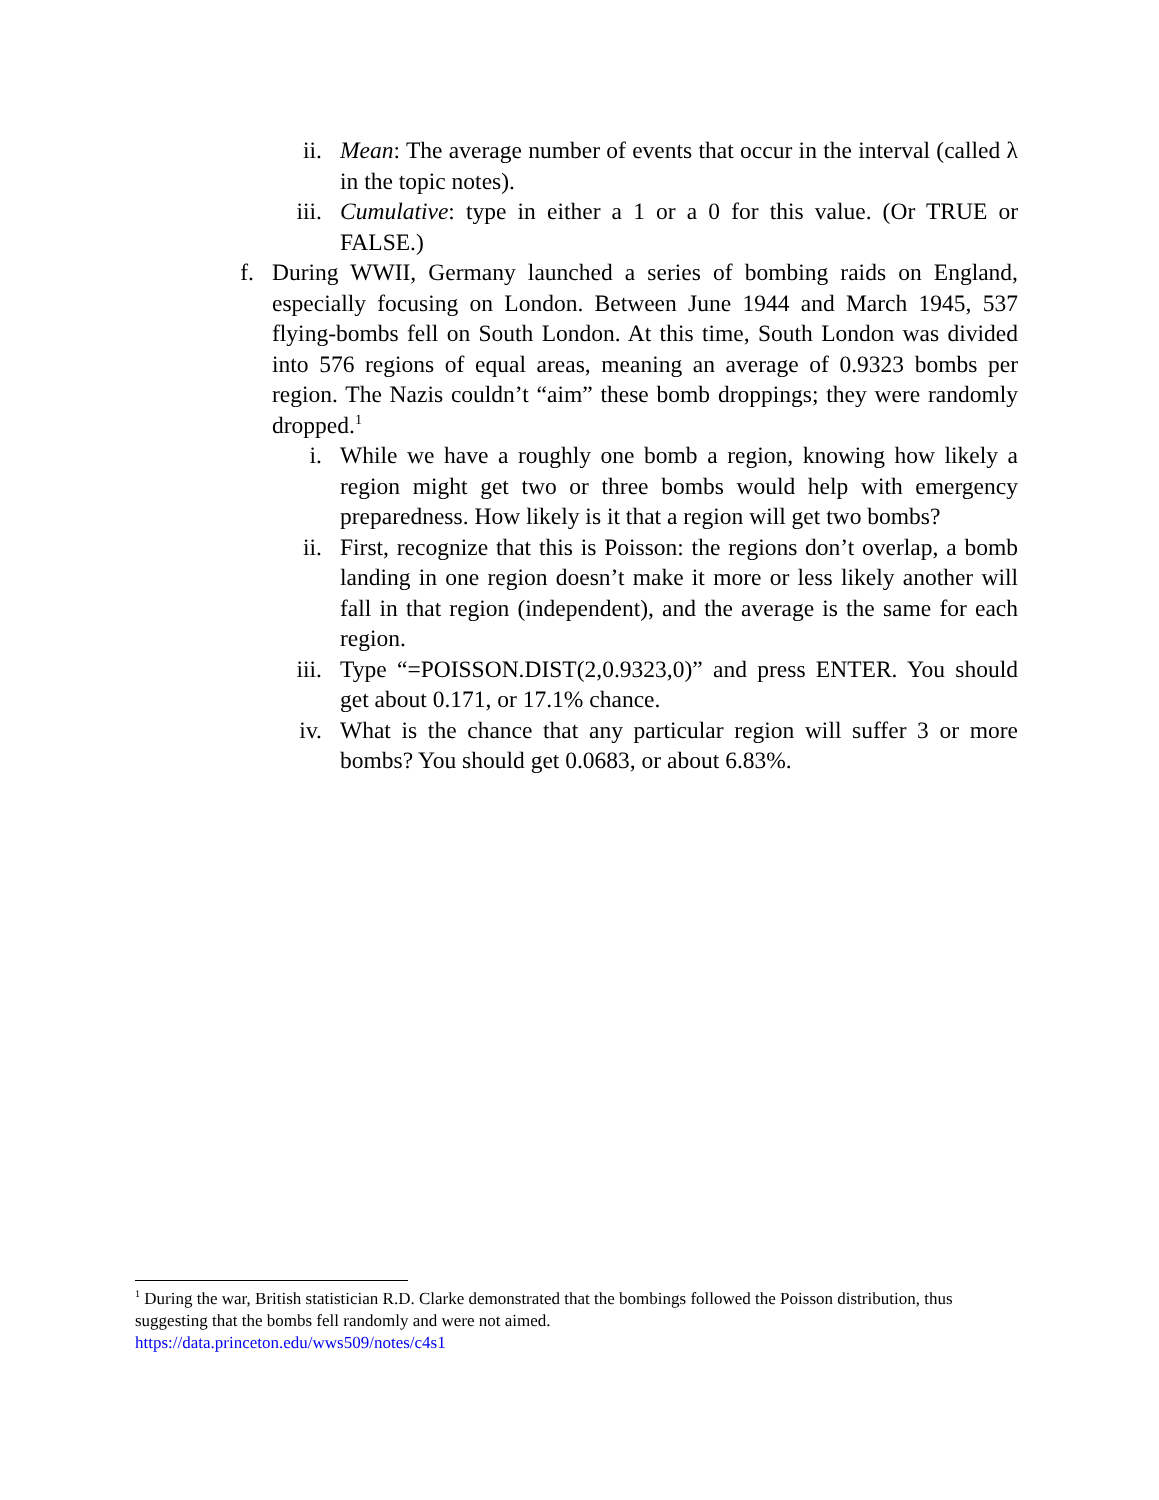ii. Mean: The average number of events that occur in the interval (called λ in the topic notes).
iii. Cumulative: type in either a 1 or a 0 for this value. (Or TRUE or FALSE.)
f. During WWII, Germany launched a series of bombing raids on England, especially focusing on London. Between June 1944 and March 1945, 537 flying-bombs fell on South London. At this time, South London was divided into 576 regions of equal areas, meaning an average of 0.9323 bombs per region. The Nazis couldn’t “aim” these bomb droppings; they were randomly dropped.<sup>1</sup>
i. While we have a roughly one bomb a region, knowing how likely a region might get two or three bombs would help with emergency preparedness. How likely is it that a region will get two bombs?
ii. First, recognize that this is Poisson: the regions don’t overlap, a bomb landing in one region doesn’t make it more or less likely another will fall in that region (independent), and the average is the same for each region.
iii. Type “=POISSON.DIST(2,0.9323,0)” and press ENTER. You should get about 0.171, or 17.1% chance.
iv. What is the chance that any particular region will suffer 3 or more bombs? You should get 0.0683, or about 6.83%.
<sup>1</sup> During the war, British statistician R.D. Clarke demonstrated that the bombings followed the Poisson distribution, thus suggesting that the bombs fell randomly and were not aimed.
https://data.princeton.edu/wws509/notes/c4s1